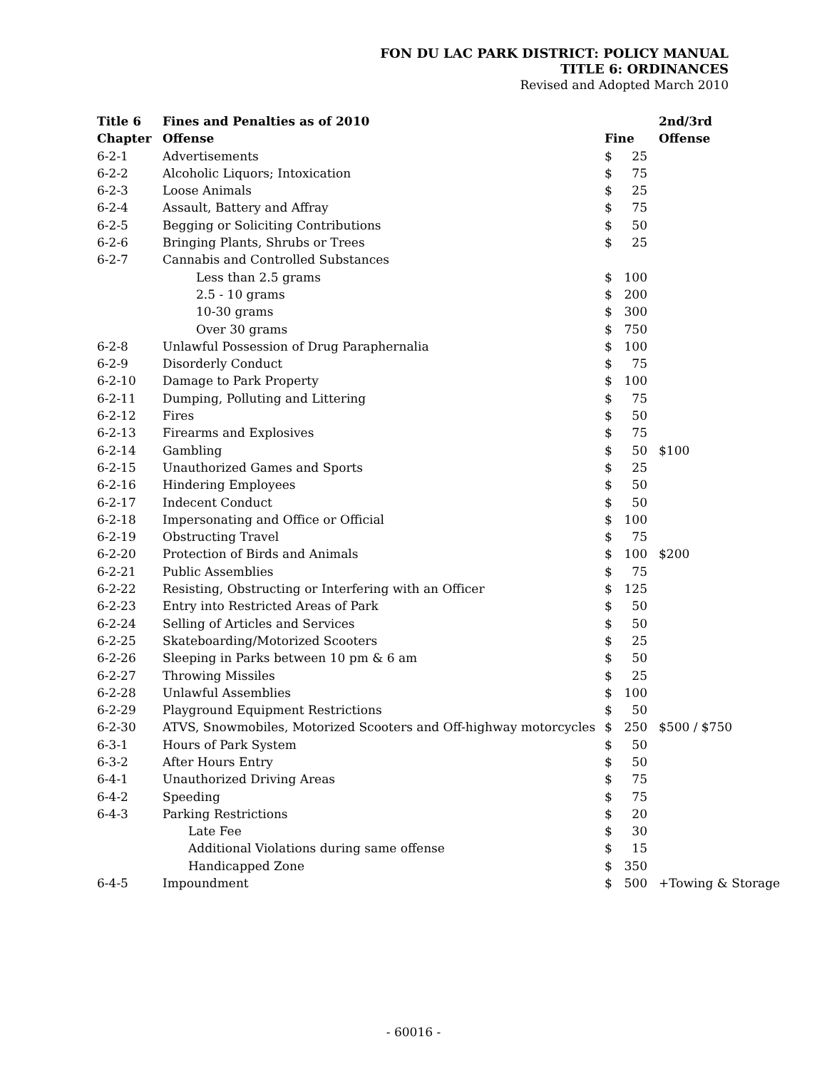FON DU LAC PARK DISTRICT: POLICY MANUAL
TITLE 6: ORDINANCES
Revised and Adopted March 2010
| Title 6 | Fines and Penalties as of 2010 | | | 2nd/3rd |
| --- | --- | --- | --- | --- |
| Chapter | Offense | Fine | | Offense |
| 6-2-1 | Advertisements | $ | 25 | |
| 6-2-2 | Alcoholic Liquors; Intoxication | $ | 75 | |
| 6-2-3 | Loose Animals | $ | 25 | |
| 6-2-4 | Assault, Battery and Affray | $ | 75 | |
| 6-2-5 | Begging or Soliciting Contributions | $ | 50 | |
| 6-2-6 | Bringing Plants, Shrubs or Trees | $ | 25 | |
| 6-2-7 | Cannabis and Controlled Substances | | | |
| | Less than 2.5 grams | $ | 100 | |
| | 2.5 - 10 grams | $ | 200 | |
| | 10-30 grams | $ | 300 | |
| | Over 30 grams | $ | 750 | |
| 6-2-8 | Unlawful Possession of Drug Paraphernalia | $ | 100 | |
| 6-2-9 | Disorderly Conduct | $ | 75 | |
| 6-2-10 | Damage to Park Property | $ | 100 | |
| 6-2-11 | Dumping, Polluting and Littering | $ | 75 | |
| 6-2-12 | Fires | $ | 50 | |
| 6-2-13 | Firearms and Explosives | $ | 75 | |
| 6-2-14 | Gambling | $ | 50 | $100 |
| 6-2-15 | Unauthorized Games and Sports | $ | 25 | |
| 6-2-16 | Hindering Employees | $ | 50 | |
| 6-2-17 | Indecent Conduct | $ | 50 | |
| 6-2-18 | Impersonating and Office or Official | $ | 100 | |
| 6-2-19 | Obstructing Travel | $ | 75 | |
| 6-2-20 | Protection of Birds and Animals | $ | 100 | $200 |
| 6-2-21 | Public Assemblies | $ | 75 | |
| 6-2-22 | Resisting, Obstructing or Interfering with an Officer | $ | 125 | |
| 6-2-23 | Entry into Restricted Areas of Park | $ | 50 | |
| 6-2-24 | Selling of Articles and Services | $ | 50 | |
| 6-2-25 | Skateboarding/Motorized Scooters | $ | 25 | |
| 6-2-26 | Sleeping in Parks between 10 pm & 6 am | $ | 50 | |
| 6-2-27 | Throwing Missiles | $ | 25 | |
| 6-2-28 | Unlawful Assemblies | $ | 100 | |
| 6-2-29 | Playground Equipment Restrictions | $ | 50 | |
| 6-2-30 | ATVS, Snowmobiles, Motorized Scooters and Off-highway motorcycles | $ | 250 | $500 / $750 |
| 6-3-1 | Hours of Park System | $ | 50 | |
| 6-3-2 | After Hours Entry | $ | 50 | |
| 6-4-1 | Unauthorized Driving Areas | $ | 75 | |
| 6-4-2 | Speeding | $ | 75 | |
| 6-4-3 | Parking Restrictions | $ | 20 | |
| | Late Fee | $ | 30 | |
| | Additional Violations during same offense | $ | 15 | |
| | Handicapped Zone | $ | 350 | |
| 6-4-5 | Impoundment | $ | 500 | +Towing & Storage |
- 60016 -